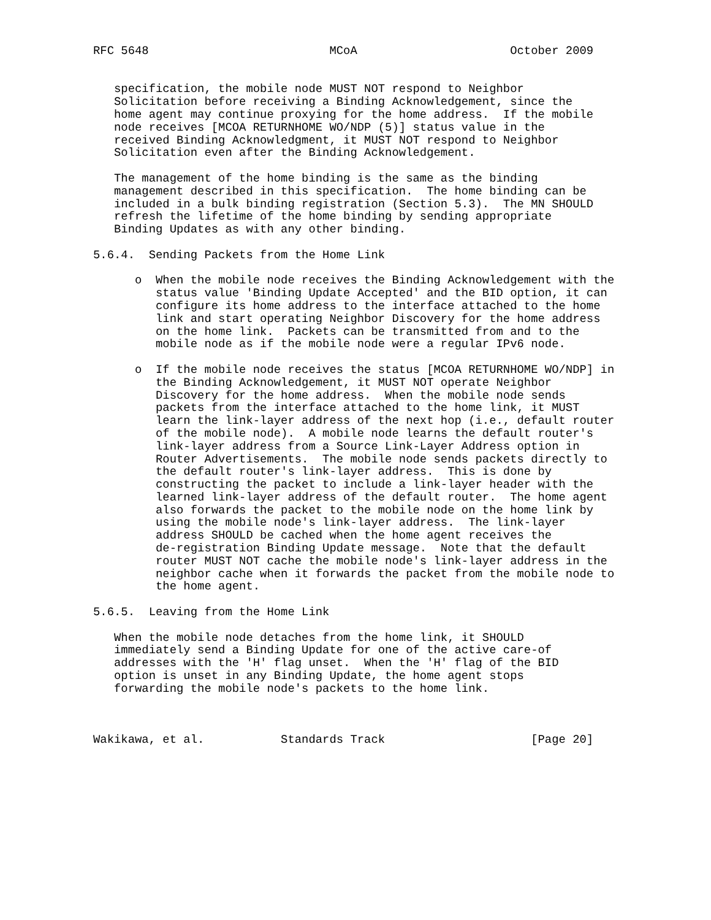RFC 5648                          MCoA                      October 2009


   specification, the mobile node MUST NOT respond to Neighbor
   Solicitation before receiving a Binding Acknowledgement, since the
   home agent may continue proxying for the home address.  If the mobile
   node receives [MCOA RETURNHOME WO/NDP (5)] status value in the
   received Binding Acknowledgment, it MUST NOT respond to Neighbor
   Solicitation even after the Binding Acknowledgement.

   The management of the home binding is the same as the binding
   management described in this specification.  The home binding can be
   included in a bulk binding registration (Section 5.3).  The MN SHOULD
   refresh the lifetime of the home binding by sending appropriate
   Binding Updates as with any other binding.

5.6.4.  Sending Packets from the Home Link

      o  When the mobile node receives the Binding Acknowledgement with the
         status value 'Binding Update Accepted' and the BID option, it can
         configure its home address to the interface attached to the home
         link and start operating Neighbor Discovery for the home address
         on the home link.  Packets can be transmitted from and to the
         mobile node as if the mobile node were a regular IPv6 node.

      o  If the mobile node receives the status [MCOA RETURNHOME WO/NDP] in
         the Binding Acknowledgement, it MUST NOT operate Neighbor
         Discovery for the home address.  When the mobile node sends
         packets from the interface attached to the home link, it MUST
         learn the link-layer address of the next hop (i.e., default router
         of the mobile node).  A mobile node learns the default router's
         link-layer address from a Source Link-Layer Address option in
         Router Advertisements.  The mobile node sends packets directly to
         the default router's link-layer address.  This is done by
         constructing the packet to include a link-layer header with the
         learned link-layer address of the default router.  The home agent
         also forwards the packet to the mobile node on the home link by
         using the mobile node's link-layer address.  The link-layer
         address SHOULD be cached when the home agent receives the
         de-registration Binding Update message.  Note that the default
         router MUST NOT cache the mobile node's link-layer address in the
         neighbor cache when it forwards the packet from the mobile node to
         the home agent.

5.6.5.  Leaving from the Home Link

   When the mobile node detaches from the home link, it SHOULD
   immediately send a Binding Update for one of the active care-of
   addresses with the 'H' flag unset.  When the 'H' flag of the BID
   option is unset in any Binding Update, the home agent stops
   forwarding the mobile node's packets to the home link.



Wakikawa, et al.           Standards Track                     [Page 20]